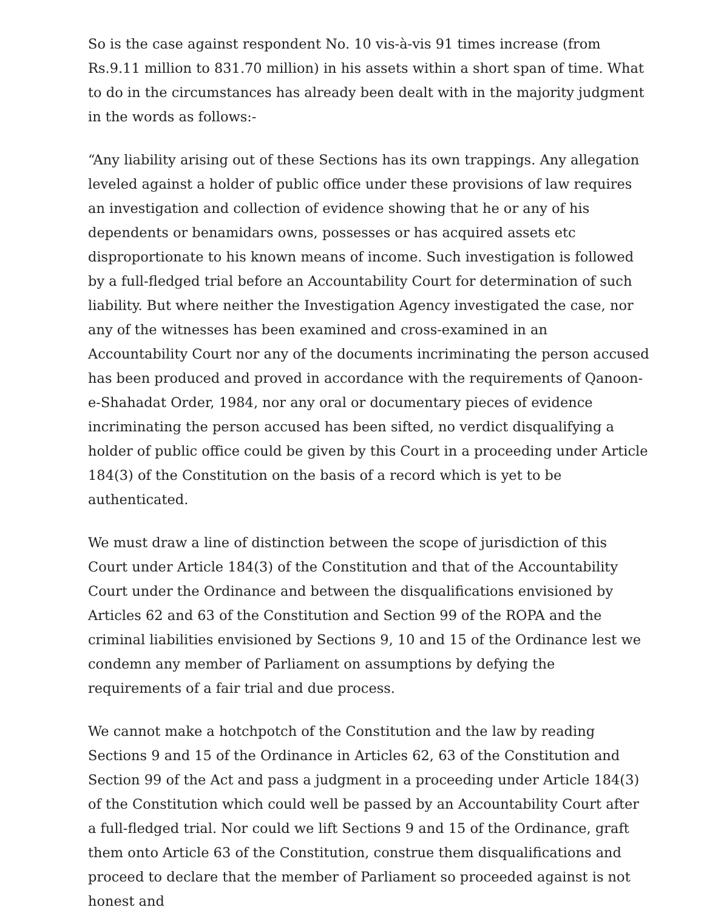So is the case against respondent No. 10 vis-à-vis 91 times increase (from Rs.9.11 million to 831.70 million) in his assets within a short span of time. What to do in the circumstances has already been dealt with in the majority judgment in the words as follows:-
“Any liability arising out of these Sections has its own trappings. Any allegation leveled against a holder of public office under these provisions of law requires an investigation and collection of evidence showing that he or any of his dependents or benamidars owns, possesses or has acquired assets etc disproportionate to his known means of income. Such investigation is followed by a full-fledged trial before an Accountability Court for determination of such liability. But where neither the Investigation Agency investigated the case, nor any of the witnesses has been examined and cross-examined in an Accountability Court nor any of the documents incriminating the person accused has been produced and proved in accordance with the requirements of Qanoon-e-Shahadat Order, 1984, nor any oral or documentary pieces of evidence incriminating the person accused has been sifted, no verdict disqualifying a holder of public office could be given by this Court in a proceeding under Article 184(3) of the Constitution on the basis of a record which is yet to be authenticated.
We must draw a line of distinction between the scope of jurisdiction of this Court under Article 184(3) of the Constitution and that of the Accountability Court under the Ordinance and between the disqualifications envisioned by Articles 62 and 63 of the Constitution and Section 99 of the ROPA and the criminal liabilities envisioned by Sections 9, 10 and 15 of the Ordinance lest we condemn any member of Parliament on assumptions by defying the requirements of a fair trial and due process.
We cannot make a hotchpotch of the Constitution and the law by reading Sections 9 and 15 of the Ordinance in Articles 62, 63 of the Constitution and Section 99 of the Act and pass a judgment in a proceeding under Article 184(3) of the Constitution which could well be passed by an Accountability Court after a full-fledged trial. Nor could we lift Sections 9 and 15 of the Ordinance, graft them onto Article 63 of the Constitution, construe them disqualifications and proceed to declare that the member of Parliament so proceeded against is not honest and